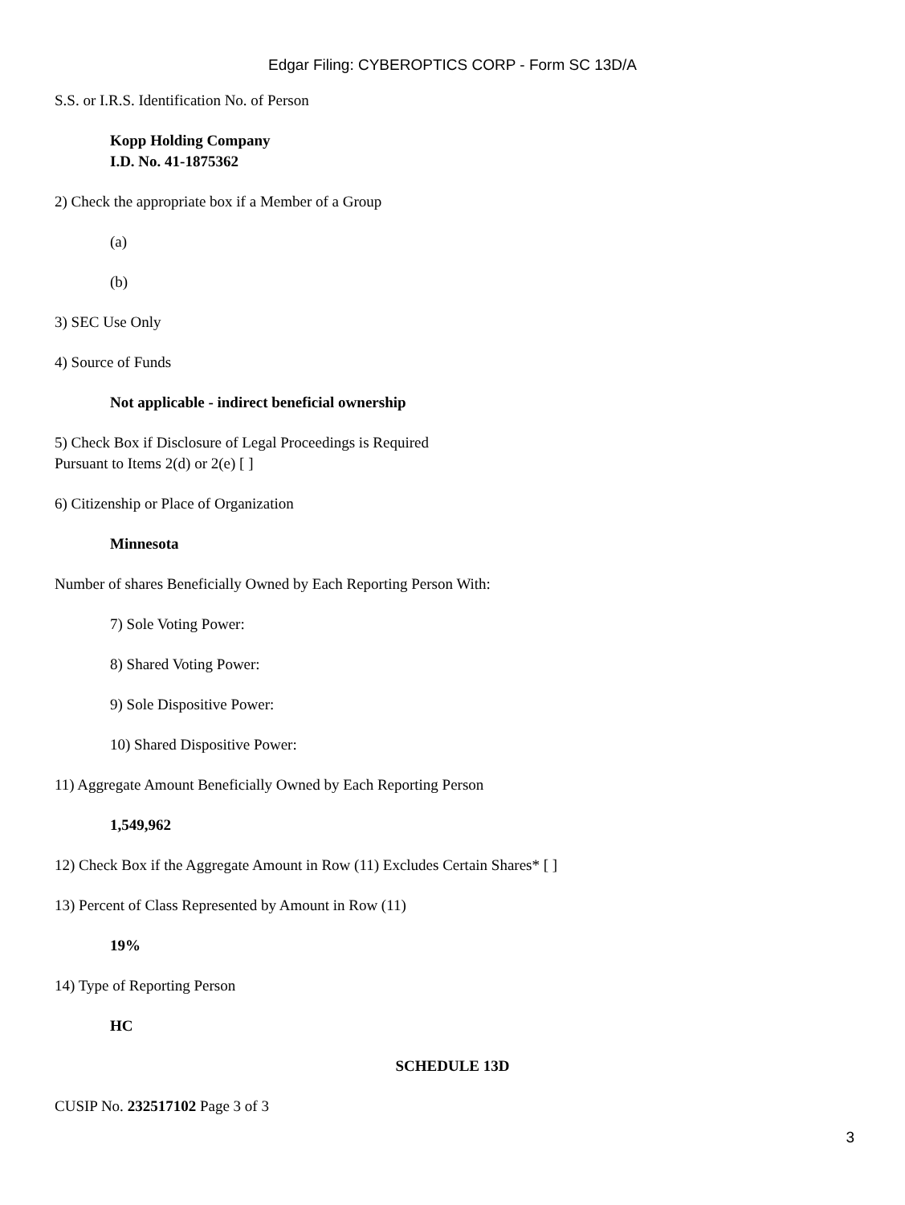Edgar Filing: CYBEROPTICS CORP - Form SC 13D/A
S.S. or I.R.S. Identification No. of Person
Kopp Holding Company
I.D. No. 41-1875362
2) Check the appropriate box if a Member of a Group
(a)
(b)
3) SEC Use Only
4) Source of Funds
Not applicable - indirect beneficial ownership
5) Check Box if Disclosure of Legal Proceedings is Required
Pursuant to Items 2(d) or 2(e) [ ]
6) Citizenship or Place of Organization
Minnesota
Number of shares Beneficially Owned by Each Reporting Person With:
7) Sole Voting Power:
8) Shared Voting Power:
9) Sole Dispositive Power:
10) Shared Dispositive Power:
11) Aggregate Amount Beneficially Owned by Each Reporting Person
1,549,962
12) Check Box if the Aggregate Amount in Row (11) Excludes Certain Shares* [ ]
13) Percent of Class Represented by Amount in Row (11)
19%
14) Type of Reporting Person
HC
SCHEDULE 13D
CUSIP No. 232517102 Page 3 of 3
3